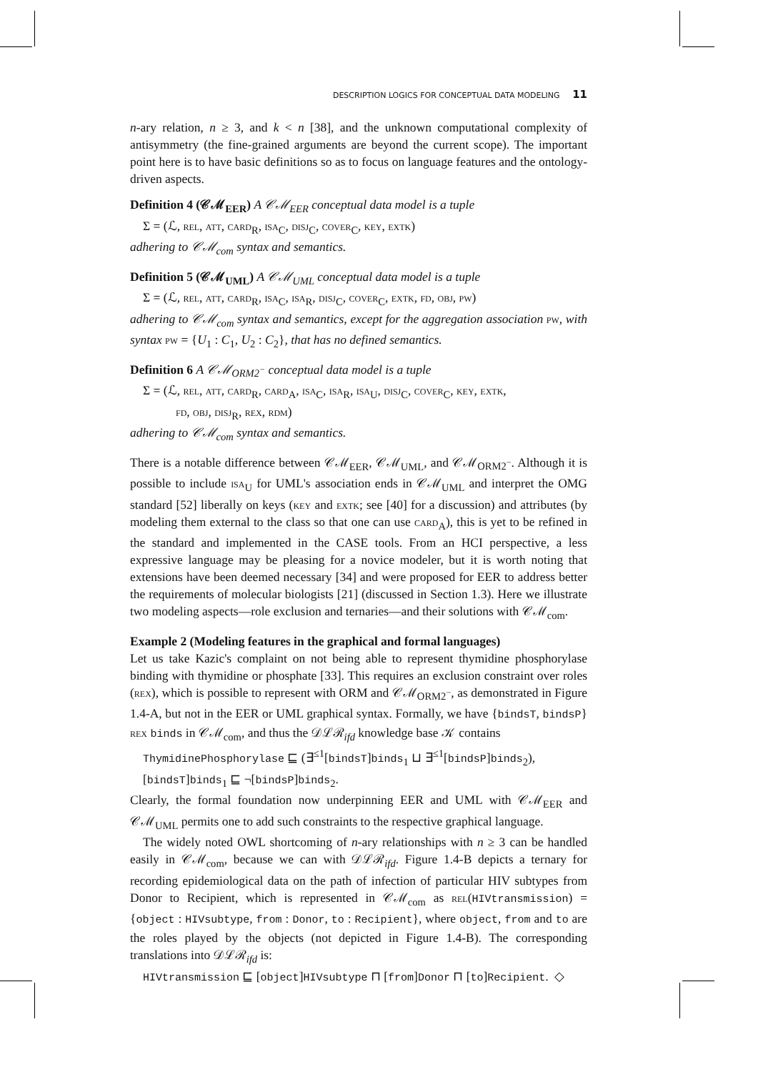DESCRIPTION LOGICS FOR CONCEPTUAL DATA MODELING 11
n-ary relation, n ≥ 3, and k < n [38], and the unknown computational complexity of antisymmetry (the fine-grained arguments are beyond the current scope). The important point here is to have basic definitions so as to focus on language features and the ontology-driven aspects.
Definition 4 (𝒞ℳ<sub>EER</sub>) A 𝒞ℳ<sub>EER</sub> conceptual data model is a tuple
Σ = (ℒ, rel, att, card<sub>R</sub>, isa<sub>C</sub>, disj<sub>C</sub>, cover<sub>C</sub>, key, extk)
adhering to 𝒞ℳ<sub>com</sub> syntax and semantics.
Definition 5 (𝒞ℳ<sub>UML</sub>) A 𝒞ℳ<sub>UML</sub> conceptual data model is a tuple
Σ = (ℒ, rel, att, card<sub>R</sub>, isa<sub>C</sub>, isa<sub>R</sub>, disj<sub>C</sub>, cover<sub>C</sub>, extk, fd, obj, pw)
adhering to 𝒞ℳ<sub>com</sub> syntax and semantics, except for the aggregation association pw, with syntax pw = {U<sub>1</sub> : C<sub>1</sub>, U<sub>2</sub> : C<sub>2</sub>}, that has no defined semantics.
Definition 6 A 𝒞ℳ<sub>ORM2<sup>−</sup></sub> conceptual data model is a tuple
Σ = (ℒ, rel, att, card<sub>R</sub>, card<sub>A</sub>, isa<sub>C</sub>, isa<sub>R</sub>, isa<sub>U</sub>, disj<sub>C</sub>, cover<sub>C</sub>, key, extk,
fd, obj, disj<sub>R</sub>, rex, rdm)
adhering to 𝒞ℳ<sub>com</sub> syntax and semantics.
There is a notable difference between 𝒞ℳ<sub>EER</sub>, 𝒞ℳ<sub>UML</sub>, and 𝒞ℳ<sub>ORM2<sup>−</sup></sub>. Although it is possible to include isa<sub>U</sub> for UML's association ends in 𝒞ℳ<sub>UML</sub> and interpret the OMG standard [52] liberally on keys (key and extk; see [40] for a discussion) and attributes (by modeling them external to the class so that one can use card<sub>A</sub>), this is yet to be refined in the standard and implemented in the CASE tools. From an HCI perspective, a less expressive language may be pleasing for a novice modeler, but it is worth noting that extensions have been deemed necessary [34] and were proposed for EER to address better the requirements of molecular biologists [21] (discussed in Section 1.3). Here we illustrate two modeling aspects—role exclusion and ternaries—and their solutions with 𝒞ℳ<sub>com</sub>.
Example 2 (Modeling features in the graphical and formal languages)
Let us take Kazic's complaint on not being able to represent thymidine phosphorylase binding with thymidine or phosphate [33]. This requires an exclusion constraint over roles (rex), which is possible to represent with ORM and 𝒞ℳ<sub>ORM2<sup>−</sup></sub>, as demonstrated in Figure 1.4-A, but not in the EER or UML graphical syntax. Formally, we have {bindsT, bindsP} rex binds in 𝒞ℳ<sub>com</sub>, and thus the 𝒟ℒℛ<sub>ifd</sub> knowledge base 𝒦 contains
ThymidinePhosphorylase ⊑ (∃<sup>≤1</sup>[bindsT]binds<sub>1</sub> ⊔ ∃<sup>≤1</sup>[bindsP]binds<sub>2</sub>),
[bindsT]binds<sub>1</sub> ⊑ ¬[bindsP]binds<sub>2</sub>.
Clearly, the formal foundation now underpinning EER and UML with 𝒞ℳ<sub>EER</sub> and 𝒞ℳ<sub>UML</sub> permits one to add such constraints to the respective graphical language.
The widely noted OWL shortcoming of n-ary relationships with n ≥ 3 can be handled easily in 𝒞ℳ<sub>com</sub>, because we can with 𝒟ℒℛ<sub>ifd</sub>. Figure 1.4-B depicts a ternary for recording epidemiological data on the path of infection of particular HIV subtypes from Donor to Recipient, which is represented in 𝒞ℳ<sub>com</sub> as rel(HIVtransmission) = {object : HIVsubtype, from : Donor, to : Recipient}, where object, from and to are the roles played by the objects (not depicted in Figure 1.4-B). The corresponding translations into 𝒟ℒℛ<sub>ifd</sub> is:
HIVtransmission ⊑ [object]HIVsubtype ⊓ [from]Donor ⊓ [to]Recipient. ◇